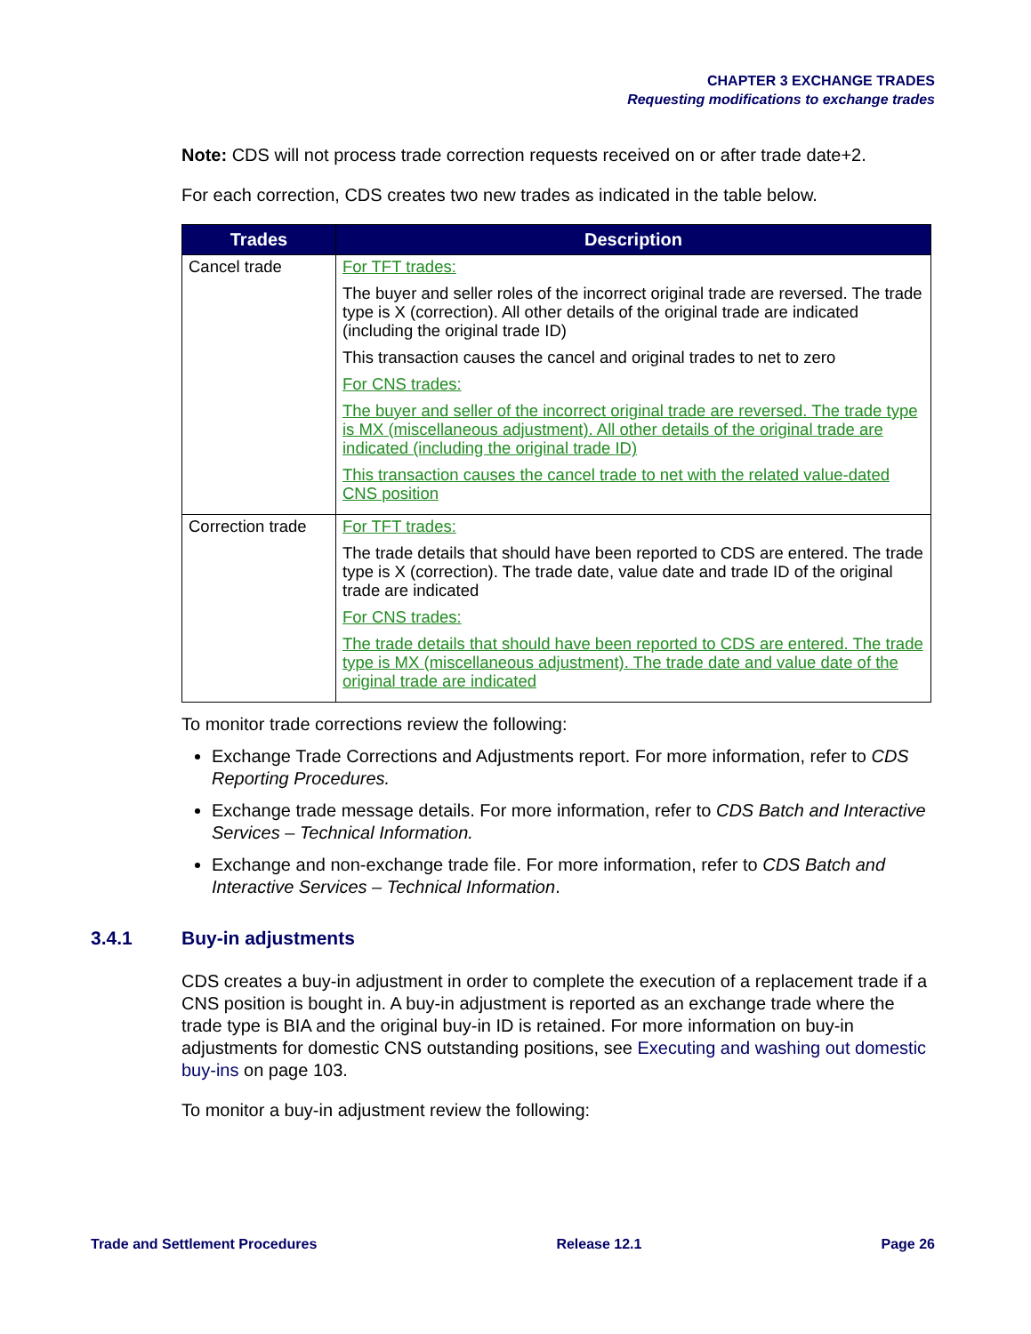CHAPTER 3 EXCHANGE TRADES
Requesting modifications to exchange trades
Note: CDS will not process trade correction requests received on or after trade date+2.
For each correction, CDS creates two new trades as indicated in the table below.
| Trades | Description |
| --- | --- |
| Cancel trade | For TFT trades: The buyer and seller roles of the incorrect original trade are reversed. The trade type is X (correction). All other details of the original trade are indicated (including the original trade ID) This transaction causes the cancel and original trades to net to zero For CNS trades: The buyer and seller of the incorrect original trade are reversed. The trade type is MX (miscellaneous adjustment). All other details of the original trade are indicated (including the original trade ID) This transaction causes the cancel trade to net with the related value-dated CNS position |
| Correction trade | For TFT trades: The trade details that should have been reported to CDS are entered. The trade type is X (correction). The trade date, value date and trade ID of the original trade are indicated For CNS trades: The trade details that should have been reported to CDS are entered. The trade type is MX (miscellaneous adjustment). The trade date and value date of the original trade are indicated |
To monitor trade corrections review the following:
Exchange Trade Corrections and Adjustments report. For more information, refer to CDS Reporting Procedures.
Exchange trade message details. For more information, refer to CDS Batch and Interactive Services – Technical Information.
Exchange and non-exchange trade file. For more information, refer to CDS Batch and Interactive Services – Technical Information.
3.4.1 Buy-in adjustments
CDS creates a buy-in adjustment in order to complete the execution of a replacement trade if a CNS position is bought in. A buy-in adjustment is reported as an exchange trade where the trade type is BIA and the original buy-in ID is retained. For more information on buy-in adjustments for domestic CNS outstanding positions, see Executing and washing out domestic buy-ins on page 103.
To monitor a buy-in adjustment review the following:
Trade and Settlement Procedures Release 12.1 Page 26